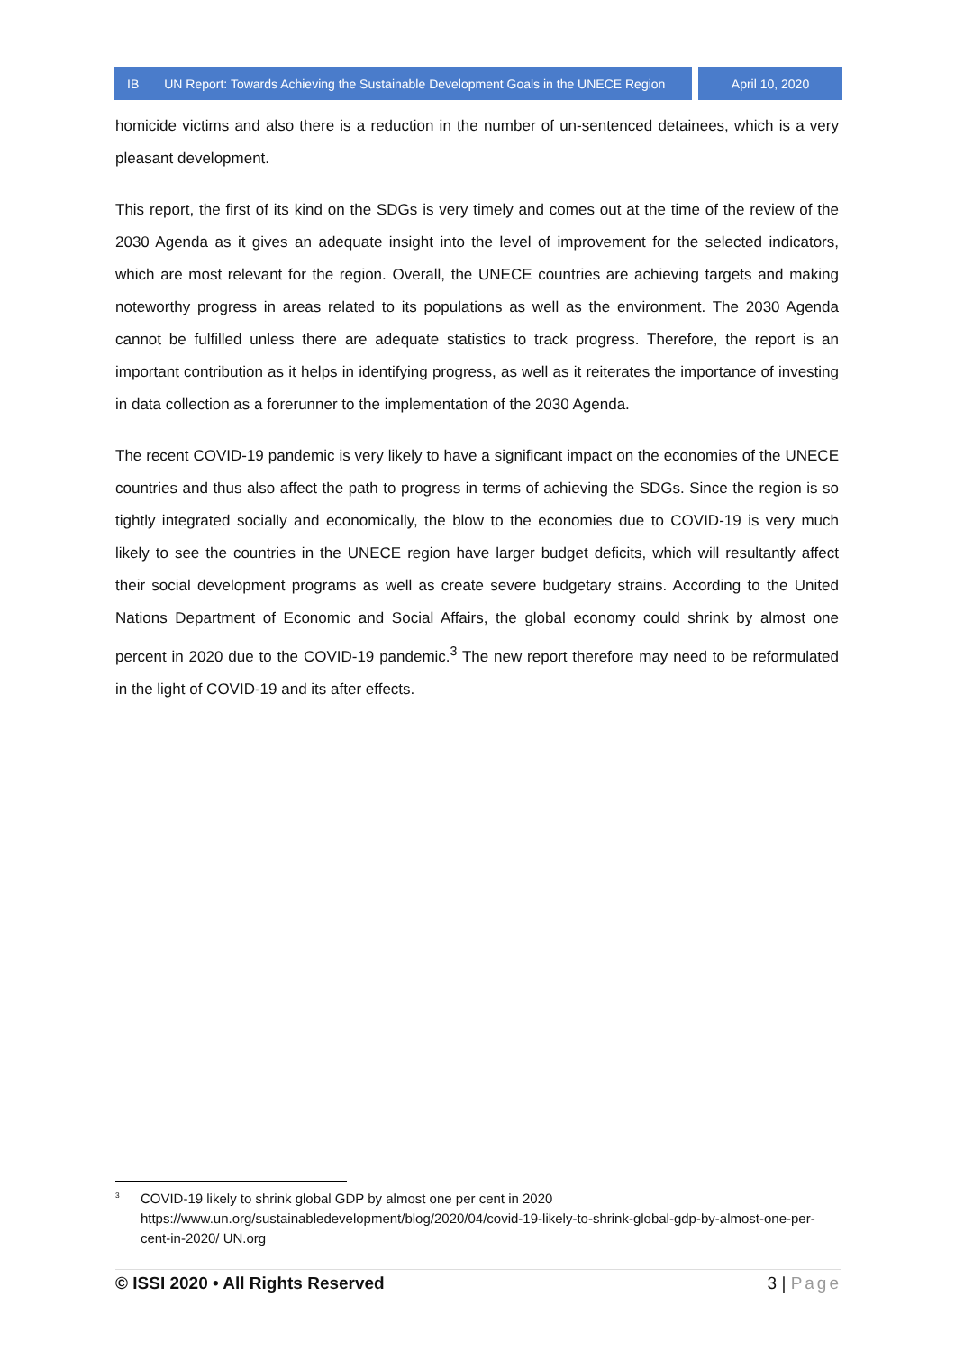IB UN Report: Towards Achieving the Sustainable Development Goals in the UNECE Region
April 10, 2020
homicide victims and also there is a reduction in the number of un-sentenced detainees, which is a very pleasant development.
This report, the first of its kind on the SDGs is very timely and comes out at the time of the review of the 2030 Agenda as it gives an adequate insight into the level of improvement for the selected indicators, which are most relevant for the region. Overall, the UNECE countries are achieving targets and making noteworthy progress in areas related to its populations as well as the environment. The 2030 Agenda cannot be fulfilled unless there are adequate statistics to track progress. Therefore, the report is an important contribution as it helps in identifying progress, as well as it reiterates the importance of investing in data collection as a forerunner to the implementation of the 2030 Agenda.
The recent COVID-19 pandemic is very likely to have a significant impact on the economies of the UNECE countries and thus also affect the path to progress in terms of achieving the SDGs. Since the region is so tightly integrated socially and economically, the blow to the economies due to COVID-19 is very much likely to see the countries in the UNECE region have larger budget deficits, which will resultantly affect their social development programs as well as create severe budgetary strains. According to the United Nations Department of Economic and Social Affairs, the global economy could shrink by almost one percent in 2020 due to the COVID-19 pandemic.<sup>3</sup> The new report therefore may need to be reformulated in the light of COVID-19 and its after effects.
<sup>3</sup>
COVID-19 likely to shrink global GDP by almost one per cent in 2020
https://www.un.org/sustainabledevelopment/blog/2020/04/covid-19-likely-to-shrink-global-gdp-by-almost-one-per-cent-in-2020/ UN.org
© ISSI 2020 • All Rights Reserved
3 | Page